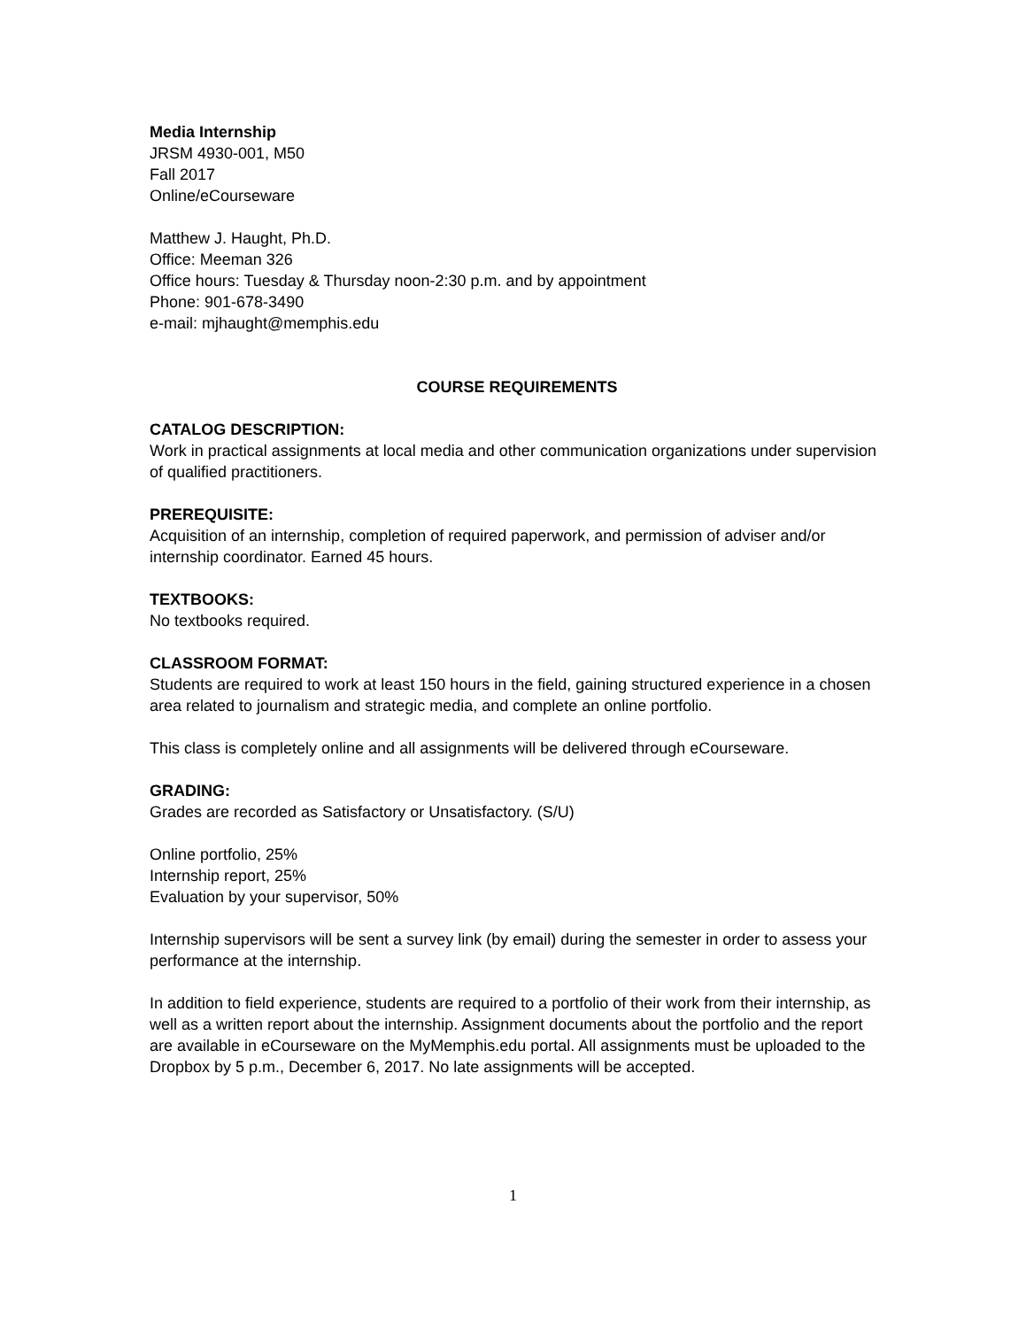Media Internship
JRSM 4930-001, M50
Fall 2017
Online/eCourseware
Matthew J. Haught, Ph.D.
Office: Meeman 326
Office hours: Tuesday & Thursday noon-2:30 p.m. and by appointment
Phone: 901-678-3490
e-mail: mjhaught@memphis.edu
COURSE REQUIREMENTS
CATALOG DESCRIPTION:
Work in practical assignments at local media and other communication organizations under supervision of qualified practitioners.
PREREQUISITE:
Acquisition of an internship, completion of required paperwork, and permission of adviser and/or internship coordinator. Earned 45 hours.
TEXTBOOKS:
No textbooks required.
CLASSROOM FORMAT:
Students are required to work at least 150 hours in the field, gaining structured experience in a chosen area related to journalism and strategic media, and complete an online portfolio.
This class is completely online and all assignments will be delivered through eCourseware.
GRADING:
Grades are recorded as Satisfactory or Unsatisfactory. (S/U)
Online portfolio, 25%
Internship report, 25%
Evaluation by your supervisor, 50%
Internship supervisors will be sent a survey link (by email) during the semester in order to assess your performance at the internship.
In addition to field experience, students are required to a portfolio of their work from their internship, as well as a written report about the internship. Assignment documents about the portfolio and the report are available in eCourseware on the MyMemphis.edu portal. All assignments must be uploaded to the Dropbox by 5 p.m., December 6, 2017. No late assignments will be accepted.
1